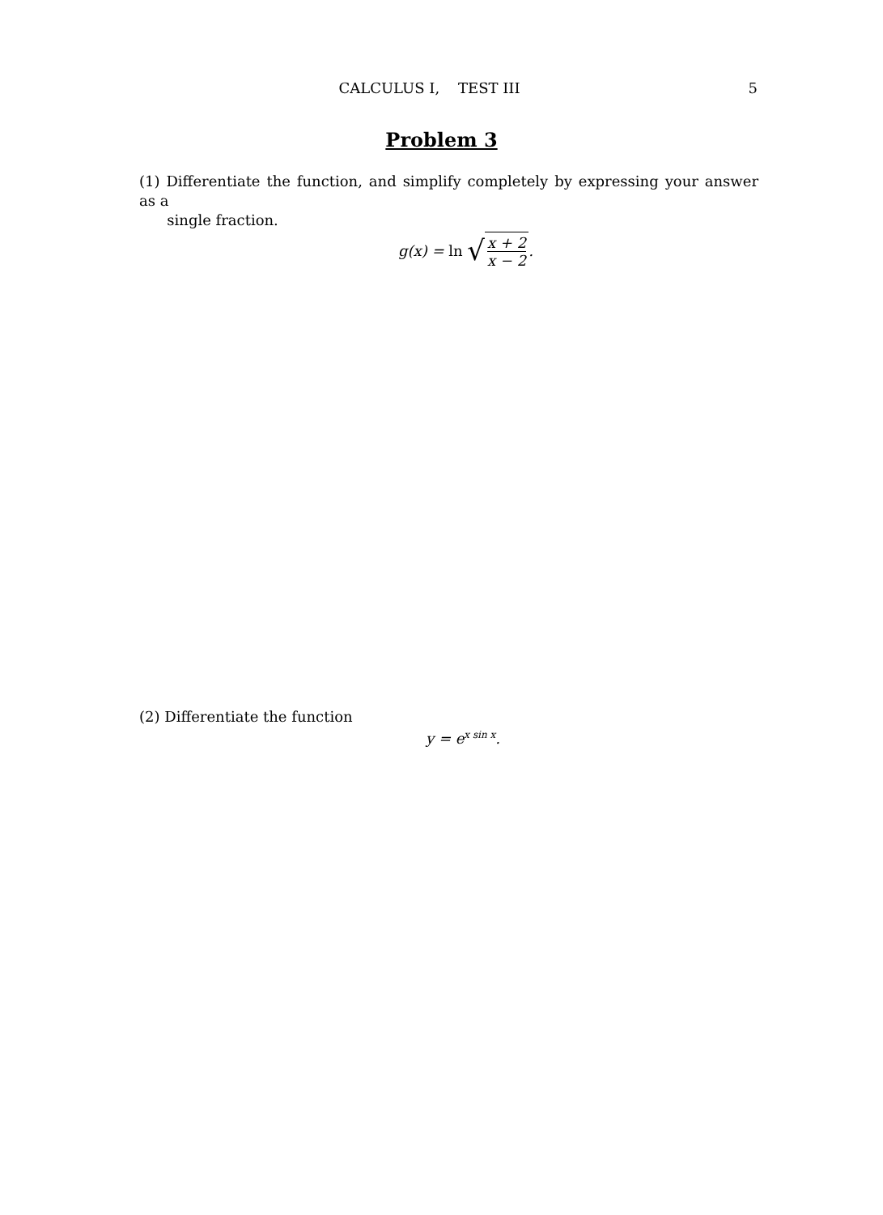CALCULUS I, TEST III
5
Problem 3
(1) Differentiate the function, and simplify completely by expressing your answer as a
single fraction.
g(x) = ln √ x + 2 x − 2.
(2) Differentiate the function
y = e<sup>x sin x</sup>.